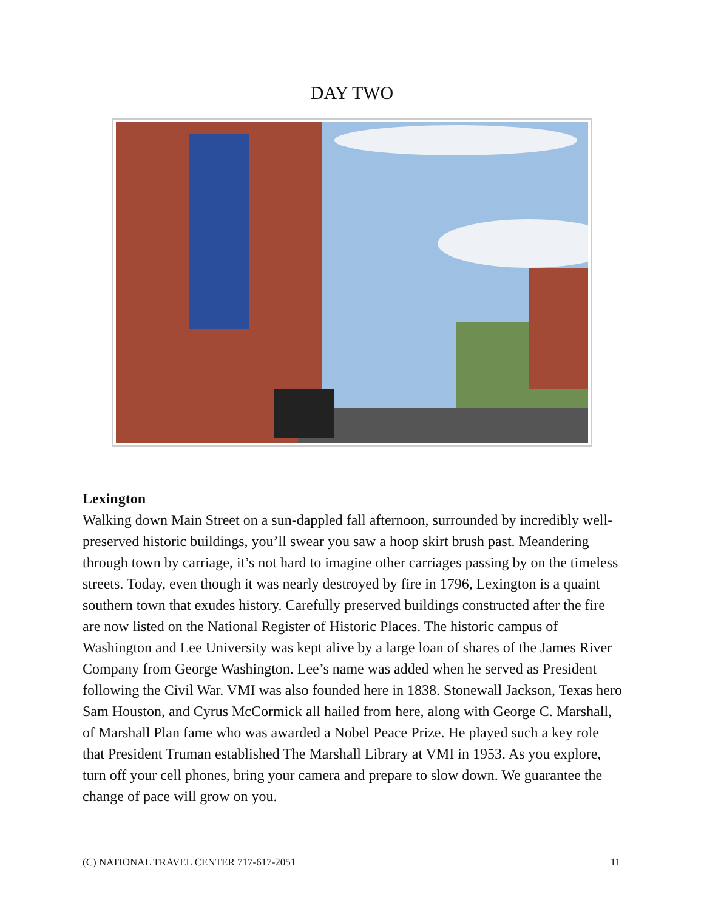DAY TWO
Lexington
Walking down Main Street on a sun-dappled fall afternoon, surrounded by incredibly well-preserved historic buildings, you’ll swear you saw a hoop skirt brush past. Meandering through town by carriage, it’s not hard to imagine other carriages passing by on the timeless streets. Today, even though it was nearly destroyed by fire in 1796, Lexington is a quaint southern town that exudes history. Carefully preserved buildings constructed after the fire are now listed on the National Register of Historic Places. The historic campus of Washington and Lee University was kept alive by a large loan of shares of the James River Company from George Washington. Lee’s name was added when he served as President following the Civil War. VMI was also founded here in 1838. Stonewall Jackson, Texas hero Sam Houston, and Cyrus McCormick all hailed from here, along with George C. Marshall, of Marshall Plan fame who was awarded a Nobel Peace Prize. He played such a key role that President Truman established The Marshall Library at VMI in 1953. As you explore, turn off your cell phones, bring your camera and prepare to slow down. We guarantee the change of pace will grow on you.
(C) NATIONAL TRAVEL CENTER 717-617-2051 11